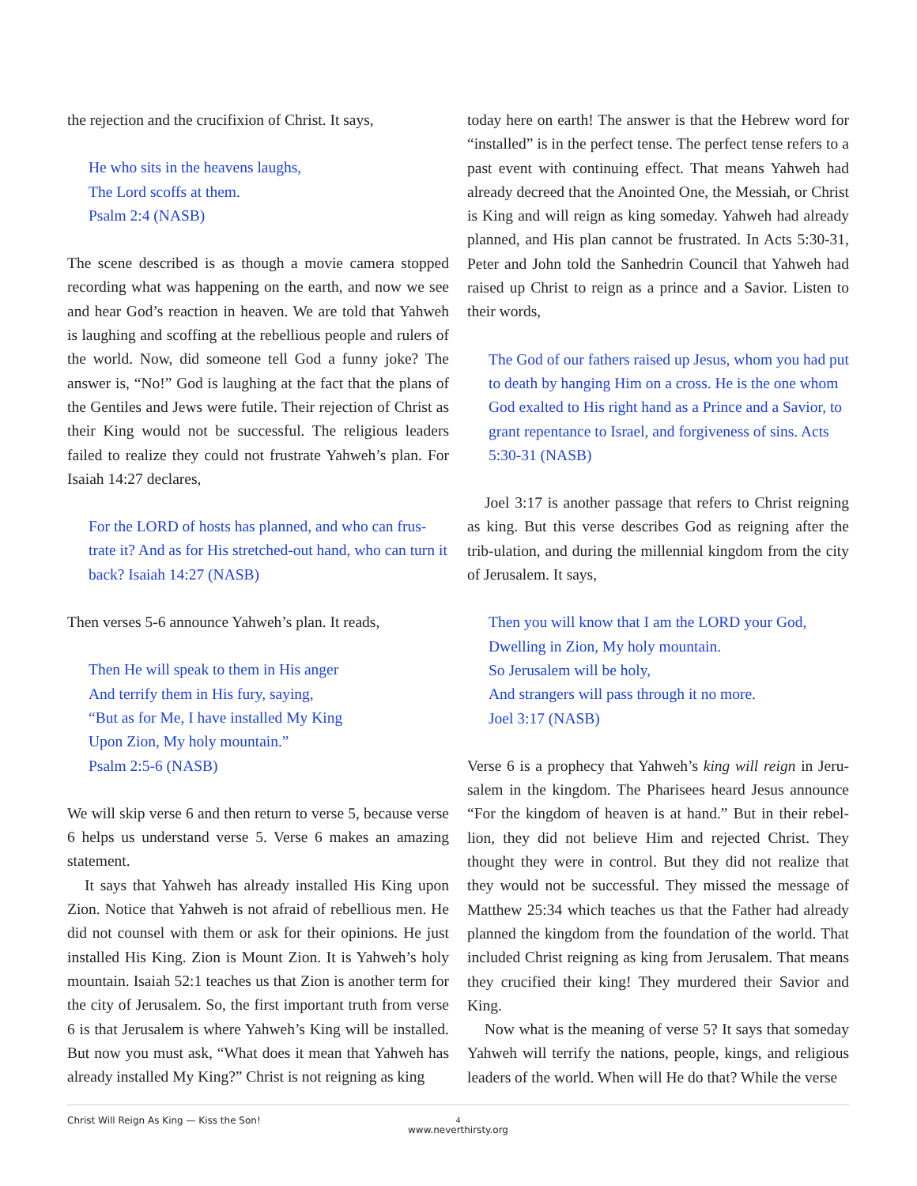the rejection and the crucifixion of Christ. It says,
He who sits in the heavens laughs,
The Lord scoffs at them.
Psalm 2:4 (NASB)
The scene described is as though a movie camera stopped recording what was happening on the earth, and now we see and hear God’s reaction in heaven. We are told that Yahweh is laughing and scoffing at the rebellious people and rulers of the world. Now, did someone tell God a funny joke? The answer is, “No!” God is laughing at the fact that the plans of the Gentiles and Jews were futile. Their rejection of Christ as their King would not be successful. The religious leaders failed to realize they could not frustrate Yahweh’s plan. For Isaiah 14:27 declares,
For the LORD of hosts has planned, and who can frus-trate it? And as for His stretched-out hand, who can turn it back? Isaiah 14:27 (NASB)
Then verses 5-6 announce Yahweh’s plan. It reads,
Then He will speak to them in His anger
And terrify them in His fury, saying,
“But as for Me, I have installed My King
Upon Zion, My holy mountain.”
Psalm 2:5-6 (NASB)
We will skip verse 6 and then return to verse 5, because verse 6 helps us understand verse 5. Verse 6 makes an amazing statement.
It says that Yahweh has already installed His King upon Zion. Notice that Yahweh is not afraid of rebellious men. He did not counsel with them or ask for their opinions. He just installed His King. Zion is Mount Zion. It is Yahweh’s holy mountain. Isaiah 52:1 teaches us that Zion is another term for the city of Jerusalem. So, the first important truth from verse 6 is that Jerusalem is where Yahweh’s King will be installed. But now you must ask, “What does it mean that Yahweh has already installed My King?” Christ is not reigning as king
today here on earth! The answer is that the Hebrew word for “installed” is in the perfect tense. The perfect tense refers to a past event with continuing effect. That means Yahweh had already decreed that the Anointed One, the Messiah, or Christ is King and will reign as king someday. Yahweh had already planned, and His plan cannot be frustrated. In Acts 5:30-31, Peter and John told the Sanhedrin Council that Yahweh had raised up Christ to reign as a prince and a Savior. Listen to their words,
The God of our fathers raised up Jesus, whom you had put to death by hanging Him on a cross. He is the one whom God exalted to His right hand as a Prince and a Savior, to grant repentance to Israel, and forgiveness of sins. Acts 5:30-31 (NASB)
Joel 3:17 is another passage that refers to Christ reigning as king. But this verse describes God as reigning after the trib-ulation, and during the millennial kingdom from the city of Jerusalem. It says,
Then you will know that I am the LORD your God,
Dwelling in Zion, My holy mountain.
So Jerusalem will be holy,
And strangers will pass through it no more.
Joel 3:17 (NASB)
Verse 6 is a prophecy that Yahweh’s king will reign in Jeru-salem in the kingdom. The Pharisees heard Jesus announce “For the kingdom of heaven is at hand.” But in their rebel-lion, they did not believe Him and rejected Christ. They thought they were in control. But they did not realize that they would not be successful. They missed the message of Matthew 25:34 which teaches us that the Father had already planned the kingdom from the foundation of the world. That included Christ reigning as king from Jerusalem. That means they crucified their king! They murdered their Savior and King.
Now what is the meaning of verse 5? It says that someday Yahweh will terrify the nations, people, kings, and religious leaders of the world. When will He do that? While the verse
Christ Will Reign As King — Kiss the Son!
4
www.neverthirsty.org